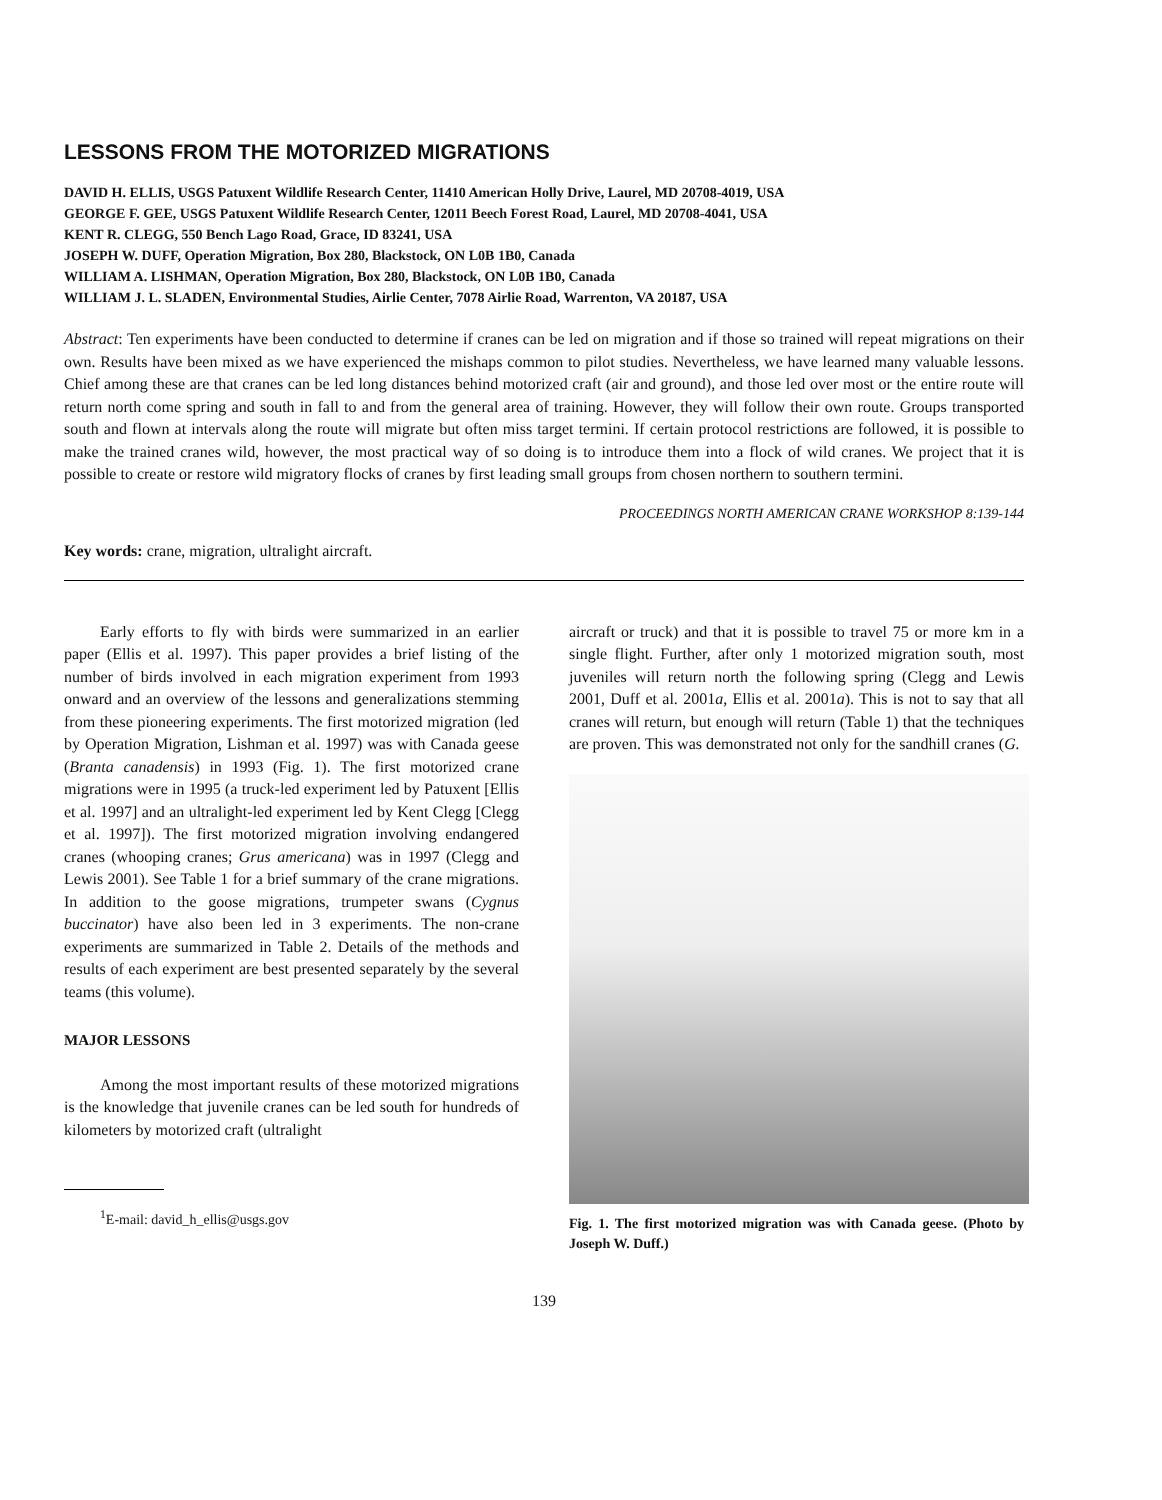LESSONS FROM THE MOTORIZED MIGRATIONS
DAVID H. ELLIS, USGS Patuxent Wildlife Research Center, 11410 American Holly Drive, Laurel, MD 20708-4019, USA
GEORGE F. GEE, USGS Patuxent Wildlife Research Center, 12011 Beech Forest Road, Laurel, MD 20708-4041, USA
KENT R. CLEGG, 550 Bench Lago Road, Grace, ID 83241, USA
JOSEPH W. DUFF, Operation Migration, Box 280, Blackstock, ON L0B 1B0, Canada
WILLIAM A. LISHMAN, Operation Migration, Box 280, Blackstock, ON L0B 1B0, Canada
WILLIAM J. L. SLADEN, Environmental Studies, Airlie Center, 7078 Airlie Road, Warrenton, VA 20187, USA
Abstract: Ten experiments have been conducted to determine if cranes can be led on migration and if those so trained will repeat migrations on their own. Results have been mixed as we have experienced the mishaps common to pilot studies. Nevertheless, we have learned many valuable lessons. Chief among these are that cranes can be led long distances behind motorized craft (air and ground), and those led over most or the entire route will return north come spring and south in fall to and from the general area of training. However, they will follow their own route. Groups transported south and flown at intervals along the route will migrate but often miss target termini. If certain protocol restrictions are followed, it is possible to make the trained cranes wild, however, the most practical way of so doing is to introduce them into a flock of wild cranes. We project that it is possible to create or restore wild migratory flocks of cranes by first leading small groups from chosen northern to southern termini.
PROCEEDINGS NORTH AMERICAN CRANE WORKSHOP 8:139-144
Key words: crane, migration, ultralight aircraft.
Early efforts to fly with birds were summarized in an earlier paper (Ellis et al. 1997). This paper provides a brief listing of the number of birds involved in each migration experiment from 1993 onward and an overview of the lessons and generalizations stemming from these pioneering experiments. The first motorized migration (led by Operation Migration, Lishman et al. 1997) was with Canada geese (Branta canadensis) in 1993 (Fig. 1). The first motorized crane migrations were in 1995 (a truck-led experiment led by Patuxent [Ellis et al. 1997] and an ultralight-led experiment led by Kent Clegg [Clegg et al. 1997]). The first motorized migration involving endangered cranes (whooping cranes; Grus americana) was in 1997 (Clegg and Lewis 2001). See Table 1 for a brief summary of the crane migrations. In addition to the goose migrations, trumpeter swans (Cygnus buccinator) have also been led in 3 experiments. The non-crane experiments are summarized in Table 2. Details of the methods and results of each experiment are best presented separately by the several teams (this volume).
MAJOR LESSONS
Among the most important results of these motorized migrations is the knowledge that juvenile cranes can be led south for hundreds of kilometers by motorized craft (ultralight
<sup>1</sup> E-mail: david_h_ellis@usgs.gov
aircraft or truck) and that it is possible to travel 75 or more km in a single flight. Further, after only 1 motorized migration south, most juveniles will return north the following spring (Clegg and Lewis 2001, Duff et al. 2001a, Ellis et al. 2001a). This is not to say that all cranes will return, but enough will return (Table 1) that the techniques are proven. This was demonstrated not only for the sandhill cranes (G.
Fig. 1. The first motorized migration was with Canada geese. (Photo by Joseph W. Duff.)
139